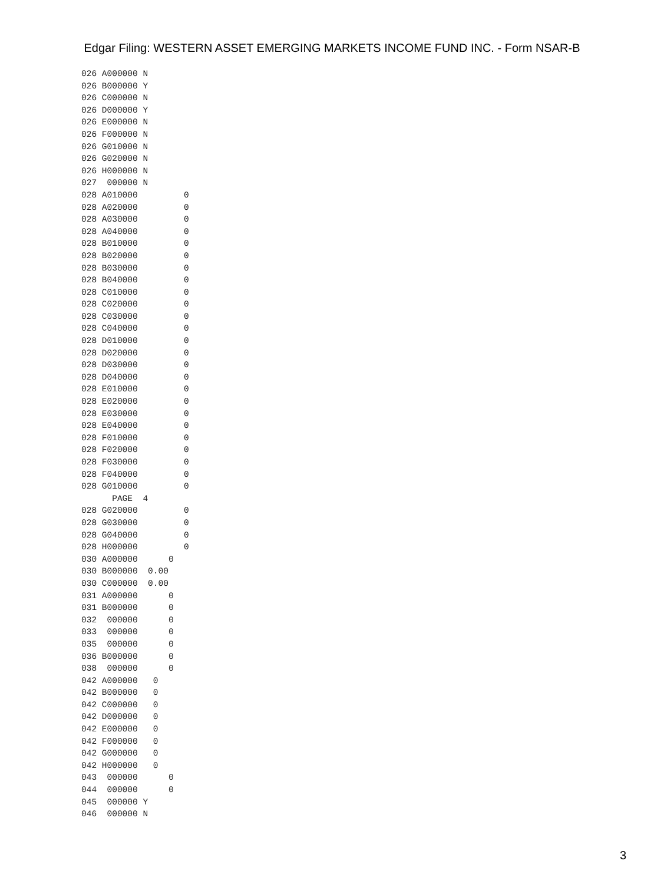Edgar Filing: WESTERN ASSET EMERGING MARKETS INCOME FUND INC. - Form NSAR-B
026 A000000 N
026 B000000 Y
026 C000000 N
026 D000000 Y
026 E000000 N
026 F000000 N
026 G010000 N
026 G020000 N
026 H000000 N
027  000000 N
028 A010000         0
028 A020000         0
028 A030000         0
028 A040000         0
028 B010000         0
028 B020000         0
028 B030000         0
028 B040000         0
028 C010000         0
028 C020000         0
028 C030000         0
028 C040000         0
028 D010000         0
028 D020000         0
028 D030000         0
028 D040000         0
028 E010000         0
028 E020000         0
028 E030000         0
028 E040000         0
028 F010000         0
028 F020000         0
028 F030000         0
028 F040000         0
028 G010000         0
      PAGE  4
028 G020000         0
028 G030000         0
028 G040000         0
028 H000000         0
030 A000000      0
030 B000000  0.00
030 C000000  0.00
031 A000000      0
031 B000000      0
032  000000      0
033  000000      0
035  000000      0
036 B000000      0
038  000000      0
042 A000000   0
042 B000000   0
042 C000000   0
042 D000000   0
042 E000000   0
042 F000000   0
042 G000000   0
042 H000000   0
043  000000      0
044  000000      0
045  000000 Y
046  000000 N
3